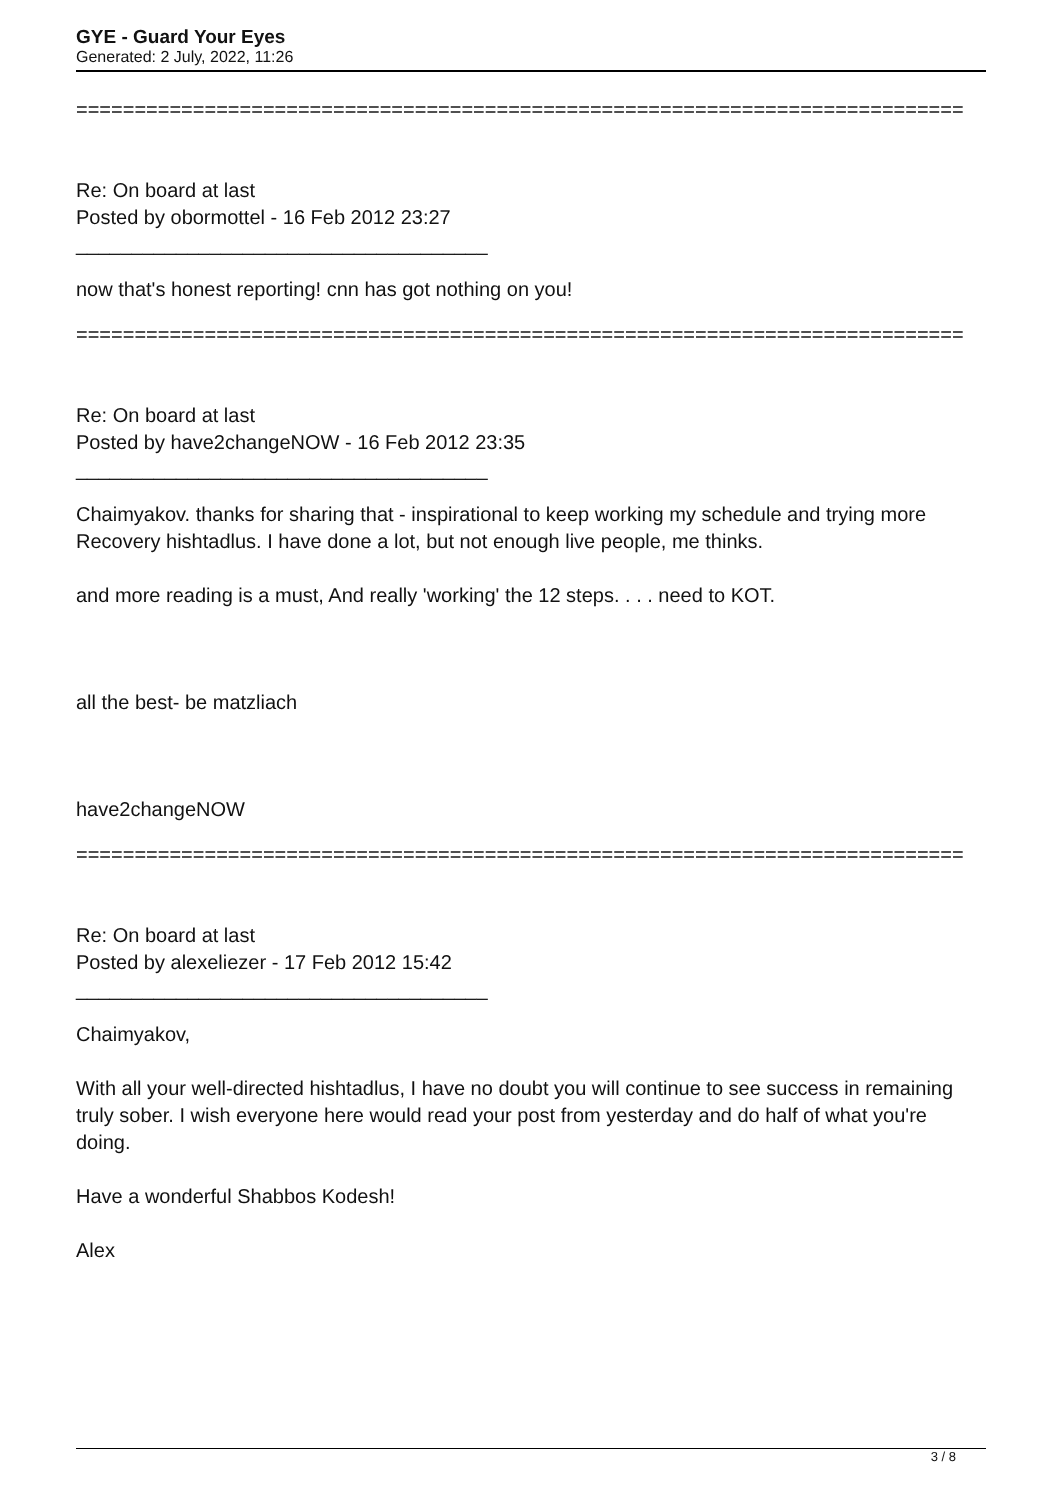GYE - Guard Your Eyes
Generated: 2 July, 2022, 11:26
============================================================================
Re: On board at last
Posted by obormottel - 16 Feb 2012 23:27
_____________________________________
now that's honest reporting! cnn has got nothing on you!
============================================================================
Re: On board at last
Posted by have2changeNOW - 16 Feb 2012 23:35
_____________________________________
Chaimyakov. thanks for sharing that - inspirational to keep working my schedule and trying more Recovery hishtadlus. I have done a lot, but not enough live people, me thinks.
and more reading is a must, And really 'working' the 12 steps. . . . need to KOT.
all the best- be matzliach
have2changeNOW
============================================================================
Re: On board at last
Posted by alexeliezer - 17 Feb 2012 15:42
_____________________________________
Chaimyakov,
With all your well-directed hishtadlus, I have no doubt you will continue to see success in remaining truly sober. I wish everyone here would read your post from yesterday and do half of what you're doing.
Have a wonderful Shabbos Kodesh!
Alex
3 / 8